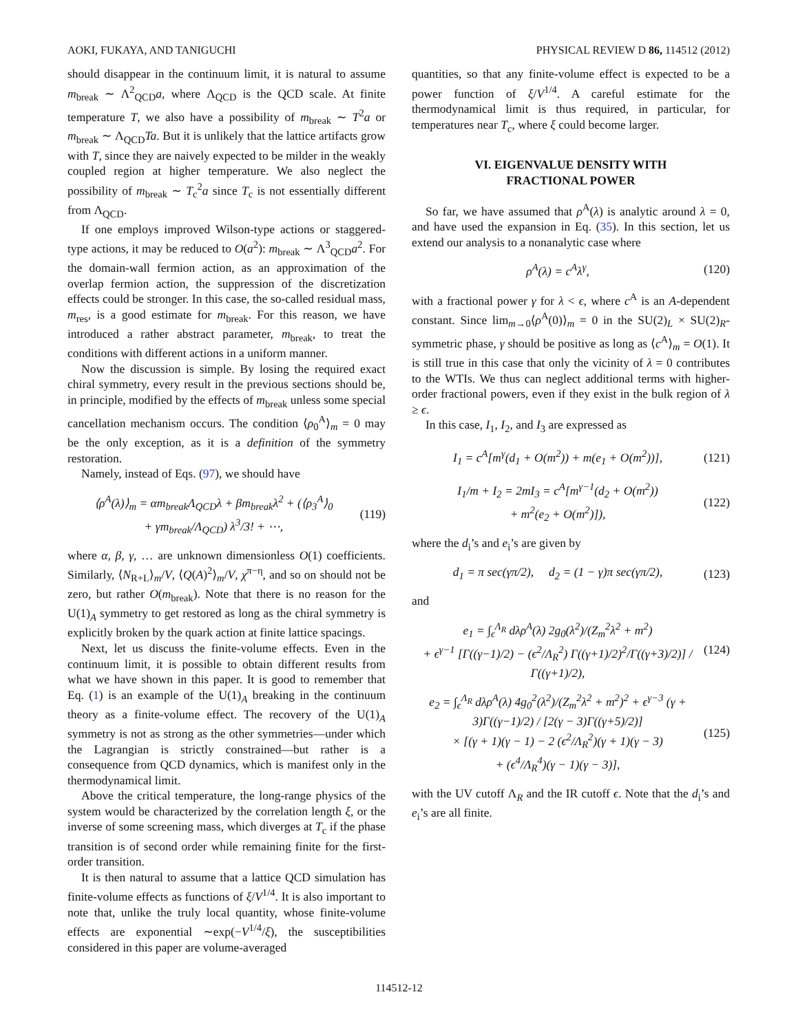AOKI, FUKAYA, AND TANIGUCHI PHYSICAL REVIEW D 86, 114512 (2012)
should disappear in the continuum limit, it is natural to assume m<sub>break</sub> ∼ Λ<sup>2</sup><sub>QCD</sub>a, where Λ<sub>QCD</sub> is the QCD scale. At finite temperature T, we also have a possibility of m<sub>break</sub> ∼ T<sup>2</sup>a or m<sub>break</sub> ∼ Λ<sub>QCD</sub>Ta. But it is unlikely that the lattice artifacts grow with T, since they are naively expected to be milder in the weakly coupled region at higher temperature. We also neglect the possibility of m<sub>break</sub> ∼ T<sub>c</sub><sup>2</sup>a since T<sub>c</sub> is not essentially different from Λ<sub>QCD</sub>.
If one employs improved Wilson-type actions or staggered-type actions, it may be reduced to O(a<sup>2</sup>): m<sub>break</sub> ∼ Λ<sup>3</sup><sub>QCD</sub>a<sup>2</sup>. For the domain-wall fermion action, as an approximation of the overlap fermion action, the suppression of the discretization effects could be stronger. In this case, the so-called residual mass, m<sub>res</sub>, is a good estimate for m<sub>break</sub>. For this reason, we have introduced a rather abstract parameter, m<sub>break</sub>, to treat the conditions with different actions in a uniform manner.
Now the discussion is simple. By losing the required exact chiral symmetry, every result in the previous sections should be, in principle, modified by the effects of m<sub>break</sub> unless some special cancellation mechanism occurs. The condition ⟨ρ<sub>0</sub><sup>A</sup>⟩<sub>m</sub> = 0 may be the only exception, as it is a definition of the symmetry restoration.
Namely, instead of Eqs. (97), we should have
⟨ρ<sup>A</sup>(λ)⟩<sub>m</sub> = αm<sub>break</sub>Λ<sub>QCD</sub>λ + βm<sub>break</sub>λ<sup>2</sup> + (⟨ρ<sub>3</sub><sup>A</sup>⟩<sub>0</sub>
+ γm<sub>break</sub>/Λ<sub>QCD</sub>) λ<sup>3</sup>/3! + ⋯, (119)
where α, β, γ, … are unknown dimensionless O(1) coefficients. Similarly, ⟨N<sub>R+L</sub>⟩<sub>m</sub>/V, ⟨Q(A)<sup>2</sup>⟩<sub>m</sub>/V, χ<sup>π−η</sup>, and so on should not be zero, but rather O(m<sub>break</sub>). Note that there is no reason for the U(1)<sub>A</sub> symmetry to get restored as long as the chiral symmetry is explicitly broken by the quark action at finite lattice spacings.
Next, let us discuss the finite-volume effects. Even in the continuum limit, it is possible to obtain different results from what we have shown in this paper. It is good to remember that Eq. (1) is an example of the U(1)<sub>A</sub> breaking in the continuum theory as a finite-volume effect. The recovery of the U(1)<sub>A</sub> symmetry is not as strong as the other symmetries—under which the Lagrangian is strictly constrained—but rather is a consequence from QCD dynamics, which is manifest only in the thermodynamical limit.
Above the critical temperature, the long-range physics of the system would be characterized by the correlation length ξ, or the inverse of some screening mass, which diverges at T<sub>c</sub> if the phase transition is of second order while remaining finite for the first-order transition.
It is then natural to assume that a lattice QCD simulation has finite-volume effects as functions of ξ/V<sup>1/4</sup>. It is also important to note that, unlike the truly local quantity, whose finite-volume effects are exponential ∼exp(−V<sup>1/4</sup>/ξ), the susceptibilities considered in this paper are volume-averaged
quantities, so that any finite-volume effect is expected to be a power function of ξ/V<sup>1/4</sup>. A careful estimate for the thermodynamical limit is thus required, in particular, for temperatures near T<sub>c</sub>, where ξ could become larger.
VI. EIGENVALUE DENSITY WITH
FRACTIONAL POWER
So far, we have assumed that ρ<sup>A</sup>(λ) is analytic around λ = 0, and have used the expansion in Eq. (35). In this section, let us extend our analysis to a nonanalytic case where
ρ<sup>A</sup>(λ) = c<sup>A</sup>λ<sup>γ</sup>, (120)
with a fractional power γ for λ < ϵ, where c<sup>A</sup> is an A-dependent constant. Since lim<sub>m→0</sub>⟨ρ<sup>A</sup>(0)⟩<sub>m</sub> = 0 in the SU(2)<sub>L</sub> × SU(2)<sub>R</sub>-symmetric phase, γ should be positive as long as ⟨c<sup>A</sup>⟩<sub>m</sub> = O(1). It is still true in this case that only the vicinity of λ = 0 contributes to the WTIs. We thus can neglect additional terms with higher-order fractional powers, even if they exist in the bulk region of λ ≥ ϵ.
In this case, I<sub>1</sub>, I<sub>2</sub>, and I<sub>3</sub> are expressed as
I<sub>1</sub> = c<sup>A</sup>[m<sup>γ</sup>(d<sub>1</sub> + O(m<sup>2</sup>)) + m(e<sub>1</sub> + O(m<sup>2</sup>))], (121)
I<sub>1</sub>/m + I<sub>2</sub> = 2mI<sub>3</sub> = c<sup>A</sup>[m<sup>γ−1</sup>(d<sub>2</sub> + O(m<sup>2</sup>))
+ m<sup>2</sup>(e<sub>2</sub> + O(m<sup>2</sup>)]), (122)
where the d<sub>i</sub>’s and e<sub>i</sub>’s are given by
d<sub>1</sub> = π sec(γπ/2), d<sub>2</sub> = (1 − γ)π sec(γπ/2), (123)
and
e<sub>1</sub> = ∫<sub>ϵ</sub><sup>Λ<sub>R</sub></sup> dλρ<sup>A</sup>(λ) 2g<sub>0</sub>(λ<sup>2</sup>)/(Z<sub>m</sub><sup>2</sup>λ<sup>2</sup> + m<sup>2</sup>)
+ ϵ<sup>γ−1</sup> [Γ((γ−1)/2) − (ϵ<sup>2</sup>/Λ<sub>R</sub><sup>2</sup>) Γ((γ+1)/2)<sup>2</sup>/Γ((γ+3)/2)] / Γ((γ+1)/2), (124)
e<sub>2</sub> = ∫<sub>ϵ</sub><sup>Λ<sub>R</sub></sup> dλρ<sup>A</sup>(λ) 4g<sub>0</sub><sup>2</sup>(λ<sup>2</sup>)/(Z<sub>m</sub><sup>2</sup>λ<sup>2</sup> + m<sup>2</sup>)<sup>2</sup> + ϵ<sup>γ−3</sup> (γ + 3)Γ((γ−1)/2) / [2(γ − 3)Γ((γ+5)/2)]
× [(γ + 1)(γ − 1) − 2 (ϵ<sup>2</sup>/Λ<sub>R</sub><sup>2</sup>)(γ + 1)(γ − 3)
+ (ϵ<sup>4</sup>/Λ<sub>R</sub><sup>4</sup>)(γ − 1)(γ − 3)], (125)
with the UV cutoff Λ<sub>R</sub> and the IR cutoff ϵ. Note that the d<sub>i</sub>’s and e<sub>i</sub>’s are all finite.
114512-12